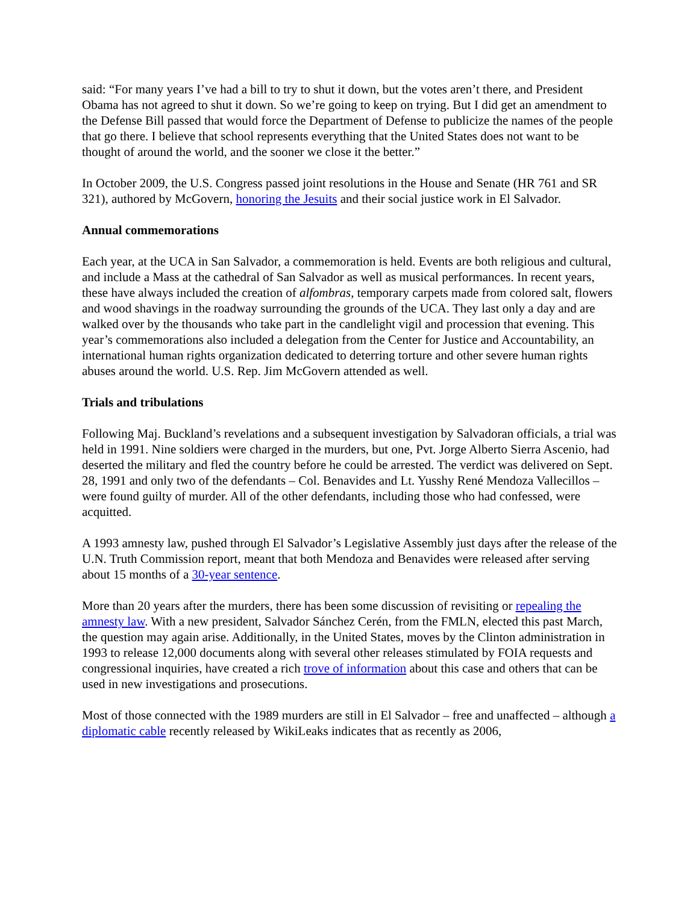said: “For many years I’ve had a bill to try to shut it down, but the votes aren’t there, and President Obama has not agreed to shut it down. So we’re going to keep on trying. But I did get an amendment to the Defense Bill passed that would force the Department of Defense to publicize the names of the people that go there. I believe that school represents everything that the United States does not want to be thought of around the world, and the sooner we close it the better.”
In October 2009, the U.S. Congress passed joint resolutions in the House and Senate (HR 761 and SR 321), authored by McGovern, honoring the Jesuits and their social justice work in El Salvador.
Annual commemorations
Each year, at the UCA in San Salvador, a commemoration is held. Events are both religious and cultural, and include a Mass at the cathedral of San Salvador as well as musical performances. In recent years, these have always included the creation of alfombras, temporary carpets made from colored salt, flowers and wood shavings in the roadway surrounding the grounds of the UCA. They last only a day and are walked over by the thousands who take part in the candlelight vigil and procession that evening. This year’s commemorations also included a delegation from the Center for Justice and Accountability, an international human rights organization dedicated to deterring torture and other severe human rights abuses around the world. U.S. Rep. Jim McGovern attended as well.
Trials and tribulations
Following Maj. Buckland’s revelations and a subsequent investigation by Salvadoran officials, a trial was held in 1991. Nine soldiers were charged in the murders, but one, Pvt. Jorge Alberto Sierra Ascenio, had deserted the military and fled the country before he could be arrested. The verdict was delivered on Sept. 28, 1991 and only two of the defendants – Col. Benavides and Lt. Yusshy René Mendoza Vallecillos – were found guilty of murder. All of the other defendants, including those who had confessed, were acquitted.
A 1993 amnesty law, pushed through El Salvador’s Legislative Assembly just days after the release of the U.N. Truth Commission report, meant that both Mendoza and Benavides were released after serving about 15 months of a 30-year sentence.
More than 20 years after the murders, there has been some discussion of revisiting or repealing the amnesty law. With a new president, Salvador Sánchez Cerén, from the FMLN, elected this past March, the question may again arise. Additionally, in the United States, moves by the Clinton administration in 1993 to release 12,000 documents along with several other releases stimulated by FOIA requests and congressional inquiries, have created a rich trove of information about this case and others that can be used in new investigations and prosecutions.
Most of those connected with the 1989 murders are still in El Salvador – free and unaffected – although a diplomatic cable recently released by WikiLeaks indicates that as recently as 2006,